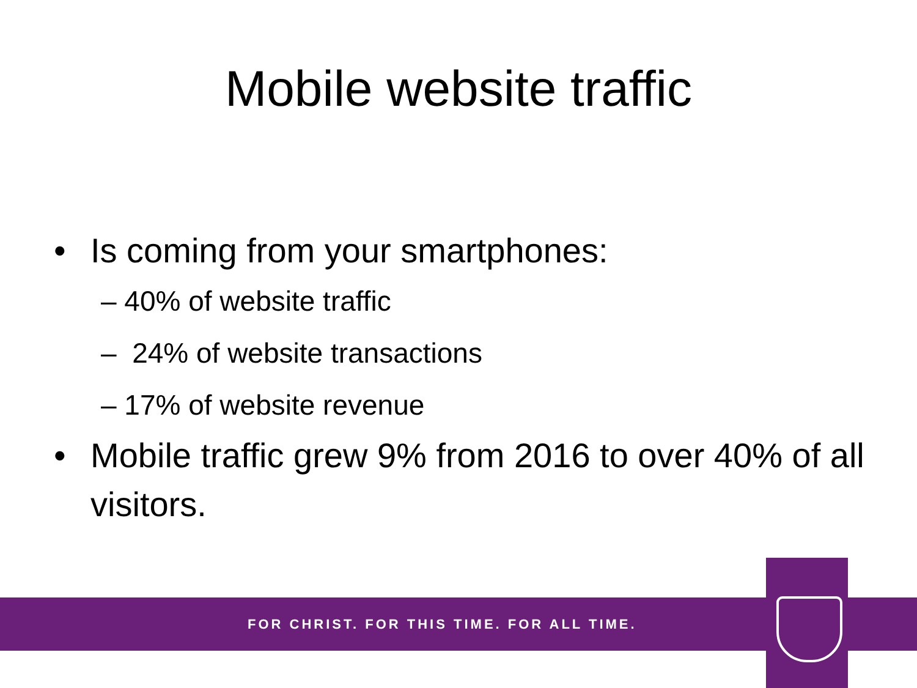Mobile website traffic
• Is coming from your smartphones:
– 40% of website traffic
– 24% of website transactions
– 17% of website revenue
• Mobile traffic grew 9% from 2016 to over 40% of all visitors.
FOR CHRIST. FOR THIS TIME. FOR ALL TIME.